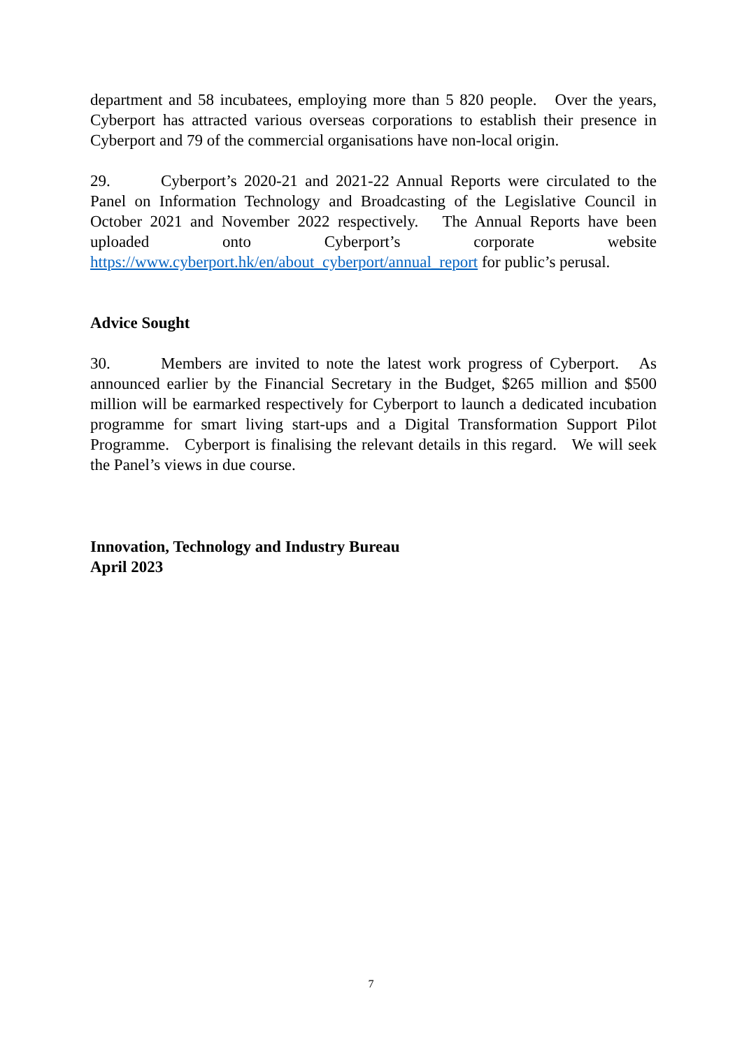department and 58 incubatees, employing more than 5 820 people. Over the years, Cyberport has attracted various overseas corporations to establish their presence in Cyberport and 79 of the commercial organisations have non-local origin.
29. Cyberport’s 2020-21 and 2021-22 Annual Reports were circulated to the Panel on Information Technology and Broadcasting of the Legislative Council in October 2021 and November 2022 respectively. The Annual Reports have been uploaded onto Cyberport’s corporate website https://www.cyberport.hk/en/about_cyberport/annual_report for public’s perusal.
Advice Sought
30. Members are invited to note the latest work progress of Cyberport. As announced earlier by the Financial Secretary in the Budget, $265 million and $500 million will be earmarked respectively for Cyberport to launch a dedicated incubation programme for smart living start-ups and a Digital Transformation Support Pilot Programme. Cyberport is finalising the relevant details in this regard. We will seek the Panel’s views in due course.
Innovation, Technology and Industry Bureau
April 2023
7